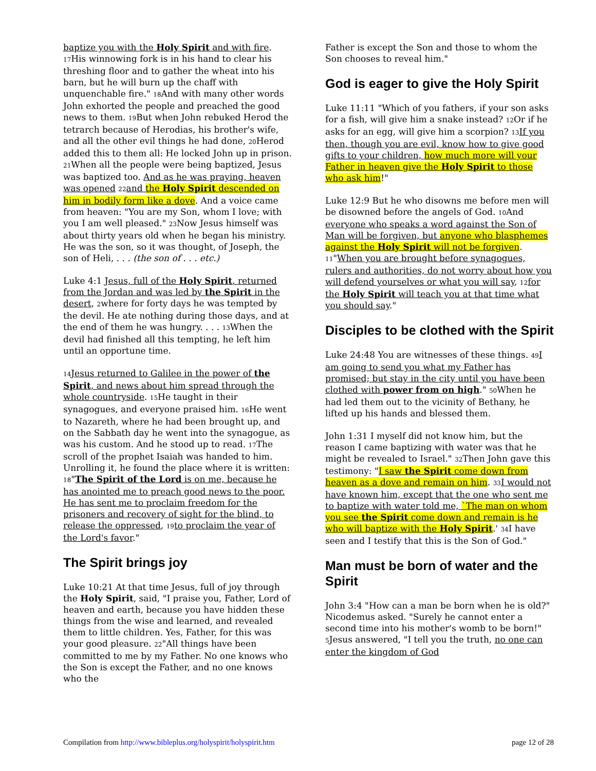baptize you with the Holy Spirit and with fire. <sup>17</sup>His winnowing fork is in his hand to clear his threshing floor and to gather the wheat into his barn, but he will burn up the chaff with unquenchable fire." <sup>18</sup>And with many other words John exhorted the people and preached the good news to them. <sup>19</sup>But when John rebuked Herod the tetrarch because of Herodias, his brother's wife, and all the other evil things he had done, <sup>20</sup>Herod added this to them all: He locked John up in prison. <sup>21</sup>When all the people were being baptized, Jesus was baptized too. And as he was praying, heaven was opened <sup>22</sup>and the Holy Spirit descended on him in bodily form like a dove. And a voice came from heaven: "You are my Son, whom I love; with you I am well pleased." <sup>23</sup>Now Jesus himself was about thirty years old when he began his ministry. He was the son, so it was thought, of Joseph, the son of Heli, . . . (the son of . . . etc.)
Luke 4:1 Jesus, full of the Holy Spirit, returned from the Jordan and was led by the Spirit in the desert, <sup>2</sup>where for forty days he was tempted by the devil. He ate nothing during those days, and at the end of them he was hungry. . . . <sup>13</sup>When the devil had finished all this tempting, he left him until an opportune time.
<sup>14</sup> Jesus returned to Galilee in the power of the Spirit, and news about him spread through the whole countryside. <sup>15</sup>He taught in their synagogues, and everyone praised him. <sup>16</sup>He went to Nazareth, where he had been brought up, and on the Sabbath day he went into the synagogue, as was his custom. And he stood up to read. <sup>17</sup>The scroll of the prophet Isaiah was handed to him. Unrolling it, he found the place where it is written: <sup>18</sup>"The Spirit of the Lord is on me, because he has anointed me to preach good news to the poor. He has sent me to proclaim freedom for the prisoners and recovery of sight for the blind, to release the oppressed, <sup>19</sup>to proclaim the year of the Lord's favor."
The Spirit brings joy
Luke 10:21 At that time Jesus, full of joy through the Holy Spirit, said, "I praise you, Father, Lord of heaven and earth, because you have hidden these things from the wise and learned, and revealed them to little children. Yes, Father, for this was your good pleasure. <sup>22</sup>"All things have been committed to me by my Father. No one knows who the Son is except the Father, and no one knows who the
Father is except the Son and those to whom the Son chooses to reveal him."
God is eager to give the Holy Spirit
Luke 11:11 "Which of you fathers, if your son asks for a fish, will give him a snake instead? <sup>12</sup>Or if he asks for an egg, will give him a scorpion? <sup>13</sup>If you then, though you are evil, know how to give good gifts to your children, how much more will your Father in heaven give the Holy Spirit to those who ask him!"
Luke 12:9 But he who disowns me before men will be disowned before the angels of God. <sup>10</sup>And everyone who speaks a word against the Son of Man will be forgiven, but anyone who blasphemes against the Holy Spirit will not be forgiven. <sup>11</sup>"When you are brought before synagogues, rulers and authorities, do not worry about how you will defend yourselves or what you will say, <sup>12</sup>for the Holy Spirit will teach you at that time what you should say."
Disciples to be clothed with the Spirit
Luke 24:48 You are witnesses of these things. <sup>49</sup>I am going to send you what my Father has promised; but stay in the city until you have been clothed with power from on high." <sup>50</sup>When he had led them out to the vicinity of Bethany, he lifted up his hands and blessed them.
John 1:31 I myself did not know him, but the reason I came baptizing with water was that he might be revealed to Israel." <sup>32</sup>Then John gave this testimony: "I saw the Spirit come down from heaven as a dove and remain on him. <sup>33</sup>I would not have known him, except that the one who sent me to baptize with water told me, `The man on whom you see the Spirit come down and remain is he who will baptize with the Holy Spirit.' <sup>34</sup>I have seen and I testify that this is the Son of God."
Man must be born of water and the Spirit
John 3:4 "How can a man be born when he is old?" Nicodemus asked. "Surely he cannot enter a second time into his mother's womb to be born!" <sup>5</sup>Jesus answered, "I tell you the truth, no one can enter the kingdom of God
Compilation from http://www.bibleplus.org/holyspirit/holyspirit.htm page 12 of 28